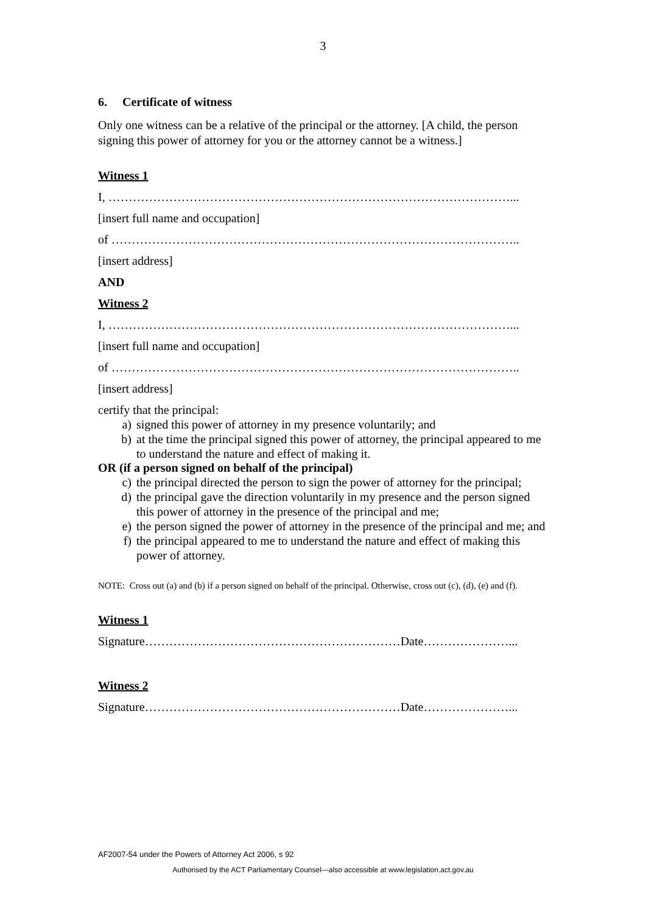3
6. Certificate of witness
Only one witness can be a relative of the principal or the attorney. [A child, the person signing this power of attorney for you or the attorney cannot be a witness.]
Witness 1
I, ………………………………………………………………………………………...
[insert full name and occupation]
of ………………………………………………………………………………………..
[insert address]
AND
Witness 2
I, ………………………………………………………………………………………...
[insert full name and occupation]
of ………………………………………………………………………………………..
[insert address]
certify that the principal:
a) signed this power of attorney in my presence voluntarily; and
b) at the time the principal signed this power of attorney, the principal appeared to me to understand the nature and effect of making it.
OR (if a person signed on behalf of the principal)
c) the principal directed the person to sign the power of attorney for the principal;
d) the principal gave the direction voluntarily in my presence and the person signed this power of attorney in the presence of the principal and me;
e) the person signed the power of attorney in the presence of the principal and me; and
f) the principal appeared to me to understand the nature and effect of making this power of attorney.
NOTE: Cross out (a) and (b) if a person signed on behalf of the principal. Otherwise, cross out (c), (d), (e) and (f).
Witness 1
Signature………………………………………………………Date…………………...
Witness 2
Signature………………………………………………………Date…………………...
AF2007-54 under the Powers of Attorney Act 2006, s 92
Authorised by the ACT Parliamentary Counsel—also accessible at www.legislation.act.gov.au